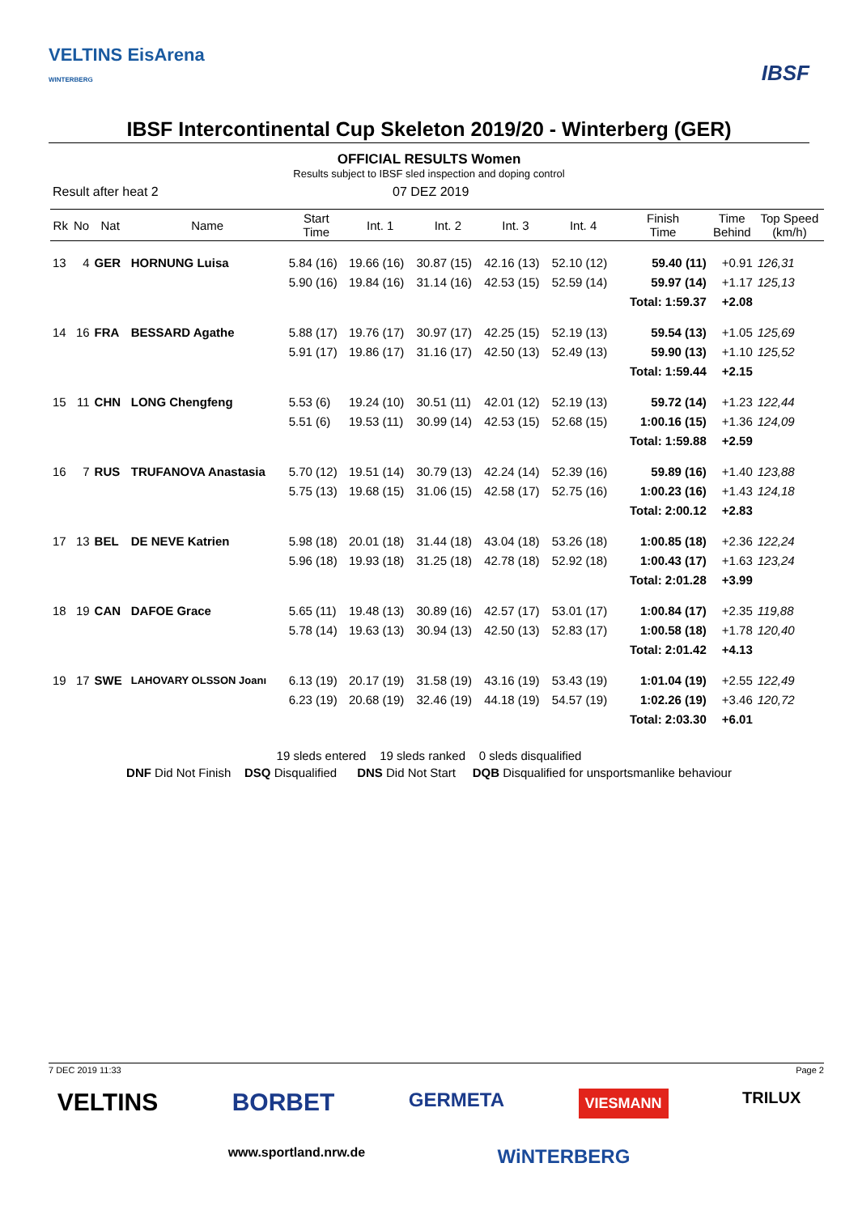VELTINS EisArena
WINTERBERG
IBSF
IBSF Intercontinental Cup Skeleton 2019/20 - Winterberg (GER)
OFFICIAL RESULTS Women
Results subject to IBSF sled inspection and doping control
Result after heat 2 07 DEZ 2019
| Rk | No | Nat | Name | Start Time | Int. 1 | Int. 2 | Int. 3 | Int. 4 | Finish Time | Time Behind | Top Speed (km/h) |
| --- | --- | --- | --- | --- | --- | --- | --- | --- | --- | --- | --- |
| 13 | 4 | GER | HORNUNG Luisa | 5.84 (16) | 19.66 (16) | 30.87 (15) | 42.16 (13) | 52.10 (12) | 59.40 (11) | +0.91 | 126,31 |
| | | | | 5.90 (16) | 19.84 (16) | 31.14 (16) | 42.53 (15) | 52.59 (14) | 59.97 (14) | +1.17 | 125,13 |
| | | | | | | | | | Total: 1:59.37 | +2.08 | |
| 14 | 16 | FRA | BESSARD Agathe | 5.88 (17) | 19.76 (17) | 30.97 (17) | 42.25 (15) | 52.19 (13) | 59.54 (13) | +1.05 | 125,69 |
| | | | | 5.91 (17) | 19.86 (17) | 31.16 (17) | 42.50 (13) | 52.49 (13) | 59.90 (13) | +1.10 | 125,52 |
| | | | | | | | | | Total: 1:59.44 | +2.15 | |
| 15 | 11 | CHN | LONG Chengfeng | 5.53 (6) | 19.24 (10) | 30.51 (11) | 42.01 (12) | 52.19 (13) | 59.72 (14) | +1.23 | 122,44 |
| | | | | 5.51 (6) | 19.53 (11) | 30.99 (14) | 42.53 (15) | 52.68 (15) | 1:00.16 (15) | +1.36 | 124,09 |
| | | | | | | | | | Total: 1:59.88 | +2.59 | |
| 16 | 7 | RUS | TRUFANOVA Anastasia | 5.70 (12) | 19.51 (14) | 30.79 (13) | 42.24 (14) | 52.39 (16) | 59.89 (16) | +1.40 | 123,88 |
| | | | | 5.75 (13) | 19.68 (15) | 31.06 (15) | 42.58 (17) | 52.75 (16) | 1:00.23 (16) | +1.43 | 124,18 |
| | | | | | | | | | Total: 2:00.12 | +2.83 | |
| 17 | 13 | BEL | DE NEVE Katrien | 5.98 (18) | 20.01 (18) | 31.44 (18) | 43.04 (18) | 53.26 (18) | 1:00.85 (18) | +2.36 | 122,24 |
| | | | | 5.96 (18) | 19.93 (18) | 31.25 (18) | 42.78 (18) | 52.92 (18) | 1:00.43 (17) | +1.63 | 123,24 |
| | | | | | | | | | Total: 2:01.28 | +3.99 | |
| 18 | 19 | CAN | DAFOE Grace | 5.65 (11) | 19.48 (13) | 30.89 (16) | 42.57 (17) | 53.01 (17) | 1:00.84 (17) | +2.35 | 119,88 |
| | | | | 5.78 (14) | 19.63 (13) | 30.94 (13) | 42.50 (13) | 52.83 (17) | 1:00.58 (18) | +1.78 | 120,40 |
| | | | | | | | | | Total: 2:01.42 | +4.13 | |
| 19 | 17 | SWE | LAHOVARY OLSSON Joanı | 6.13 (19) | 20.17 (19) | 31.58 (19) | 43.16 (19) | 53.43 (19) | 1:01.04 (19) | +2.55 | 122,49 |
| | | | | 6.23 (19) | 20.68 (19) | 32.46 (19) | 44.18 (19) | 54.57 (19) | 1:02.26 (19) | +3.46 | 120,72 |
| | | | | | | | | | Total: 2:03.30 | +6.01 | |
19 sleds entered 19 sleds ranked 0 sleds disqualified
DNF Did Not Finish DSQ Disqualified DNS Did Not Start DQB Disqualified for unsportsmanlike behaviour
7 DEC 2019 11:33 Page 2
VELTINS BORBET GERMETA VIESMANN TRILUX
www.sportland.nrw.de WiNTERBERG